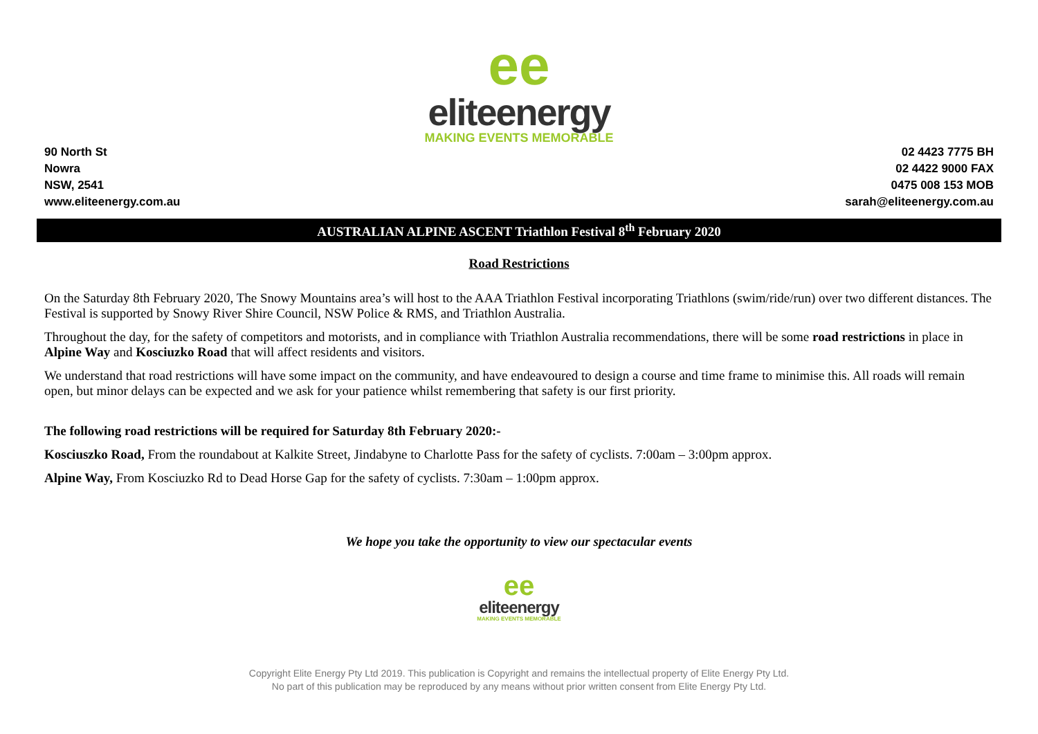ee
eliteenergy
MAKING EVENTS MEMORABLE
90 North St
Nowra
NSW, 2541
www.eliteenergy.com.au
02 4423 7775 BH
02 4422 9000 FAX
0475 008 153 MOB
sarah@eliteenergy.com.au
AUSTRALIAN ALPINE ASCENT Triathlon Festival 8<sup>th</sup> February 2020
Road Restrictions
On the Saturday 8th February 2020, The Snowy Mountains area’s will host to the AAA Triathlon Festival incorporating Triathlons (swim/ride/run) over two different distances. The Festival is supported by Snowy River Shire Council, NSW Police & RMS, and Triathlon Australia.
Throughout the day, for the safety of competitors and motorists, and in compliance with Triathlon Australia recommendations, there will be some road restrictions in place in Alpine Way and Kosciuzko Road that will affect residents and visitors.
We understand that road restrictions will have some impact on the community, and have endeavoured to design a course and time frame to minimise this. All roads will remain open, but minor delays can be expected and we ask for your patience whilst remembering that safety is our first priority.
The following road restrictions will be required for Saturday 8th February 2020:-
Kosciuszko Road, From the roundabout at Kalkite Street, Jindabyne to Charlotte Pass for the safety of cyclists. 7:00am – 3:00pm approx.
Alpine Way, From Kosciuzko Rd to Dead Horse Gap for the safety of cyclists. 7:30am – 1:00pm approx.
We hope you take the opportunity to view our spectacular events
ee
eliteenergy
MAKING EVENTS MEMORABLE
Copyright Elite Energy Pty Ltd 2019. This publication is Copyright and remains the intellectual property of Elite Energy Pty Ltd.
No part of this publication may be reproduced by any means without prior written consent from Elite Energy Pty Ltd.